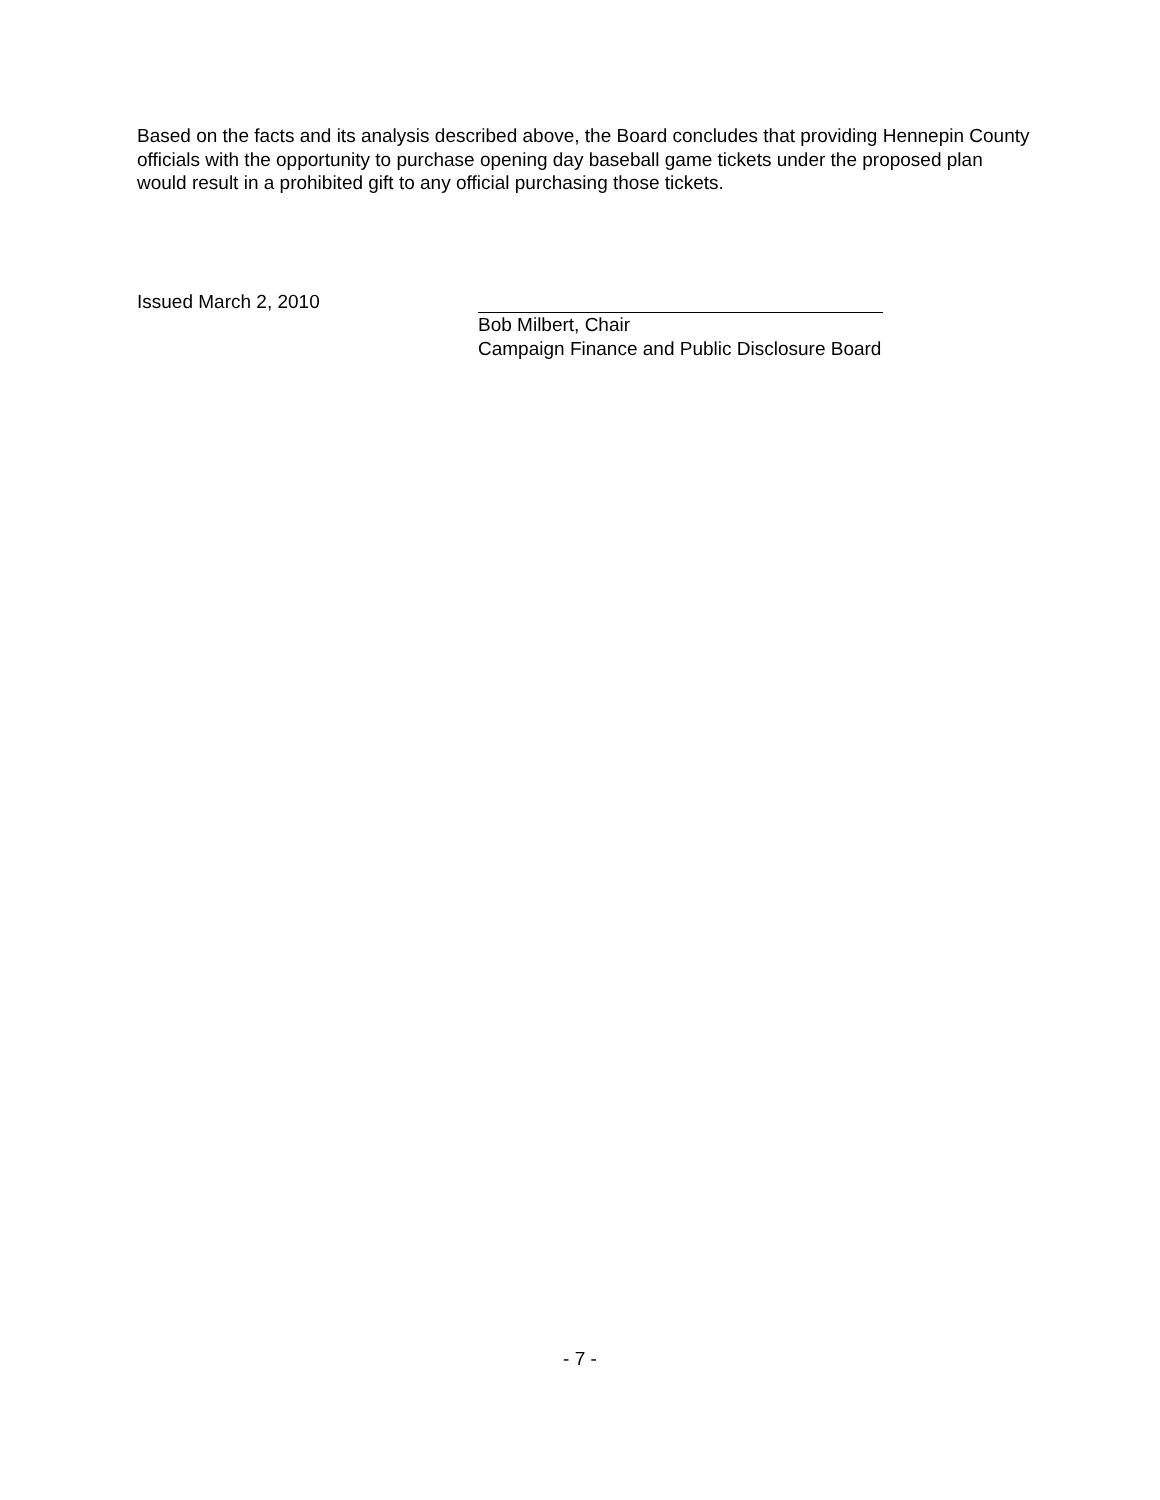Based on the facts and its analysis described above, the Board concludes that providing Hennepin County officials with the opportunity to purchase opening day baseball game tickets under the proposed plan would result in a prohibited gift to any official purchasing those tickets.
Issued March 2, 2010 Bob Milbert, Chair
Campaign Finance and Public Disclosure Board
- 7 -